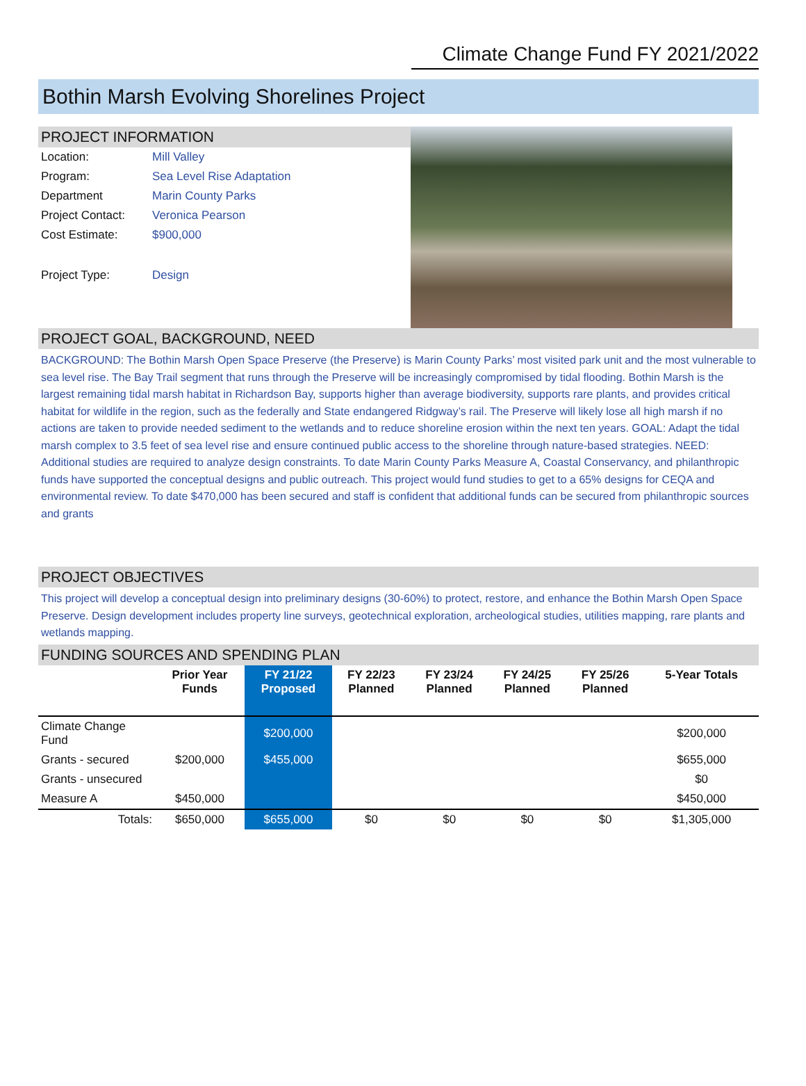Climate Change Fund FY 2021/2022
Bothin Marsh Evolving Shorelines Project
PROJECT INFORMATION
| Location: | Mill Valley |
| Program: | Sea Level Rise Adaptation |
| Department | Marin County Parks |
| Project Contact: | Veronica Pearson |
| Cost Estimate: | $900,000 |
| Project Type: | Design |
PROJECT GOAL, BACKGROUND, NEED
BACKGROUND: The Bothin Marsh Open Space Preserve (the Preserve) is Marin County Parks’ most visited park unit and the most vulnerable to sea level rise. The Bay Trail segment that runs through the Preserve will be increasingly compromised by tidal flooding. Bothin Marsh is the largest remaining tidal marsh habitat in Richardson Bay, supports higher than average biodiversity, supports rare plants, and provides critical habitat for wildlife in the region, such as the federally and State endangered Ridgway’s rail. The Preserve will likely lose all high marsh if no actions are taken to provide needed sediment to the wetlands and to reduce shoreline erosion within the next ten years. GOAL: Adapt the tidal marsh complex to 3.5 feet of sea level rise and ensure continued public access to the shoreline through nature-based strategies. NEED: Additional studies are required to analyze design constraints. To date Marin County Parks Measure A, Coastal Conservancy, and philanthropic funds have supported the conceptual designs and public outreach. This project would fund studies to get to a 65% designs for CEQA and environmental review. To date $470,000 has been secured and staff is confident that additional funds can be secured from philanthropic sources and grants
PROJECT OBJECTIVES
This project will develop a conceptual design into preliminary designs (30-60%) to protect, restore, and enhance the Bothin Marsh Open Space Preserve. Design development includes property line surveys, geotechnical exploration, archeological studies, utilities mapping, rare plants and wetlands mapping.
FUNDING SOURCES AND SPENDING PLAN
| | Prior Year Funds | FY 21/22 Proposed | FY 22/23 Planned | FY 23/24 Planned | FY 24/25 Planned | FY 25/26 Planned | 5-Year Totals |
| --- | --- | --- | --- | --- | --- | --- | --- |
| Climate Change Fund | | $200,000 | | | | | $200,000 |
| Grants - secured | $200,000 | $455,000 | | | | | $655,000 |
| Grants - unsecured | | | | | | | $0 |
| Measure A | $450,000 | | | | | | $450,000 |
| Totals: | $650,000 | $655,000 | $0 | $0 | $0 | $0 | $1,305,000 |